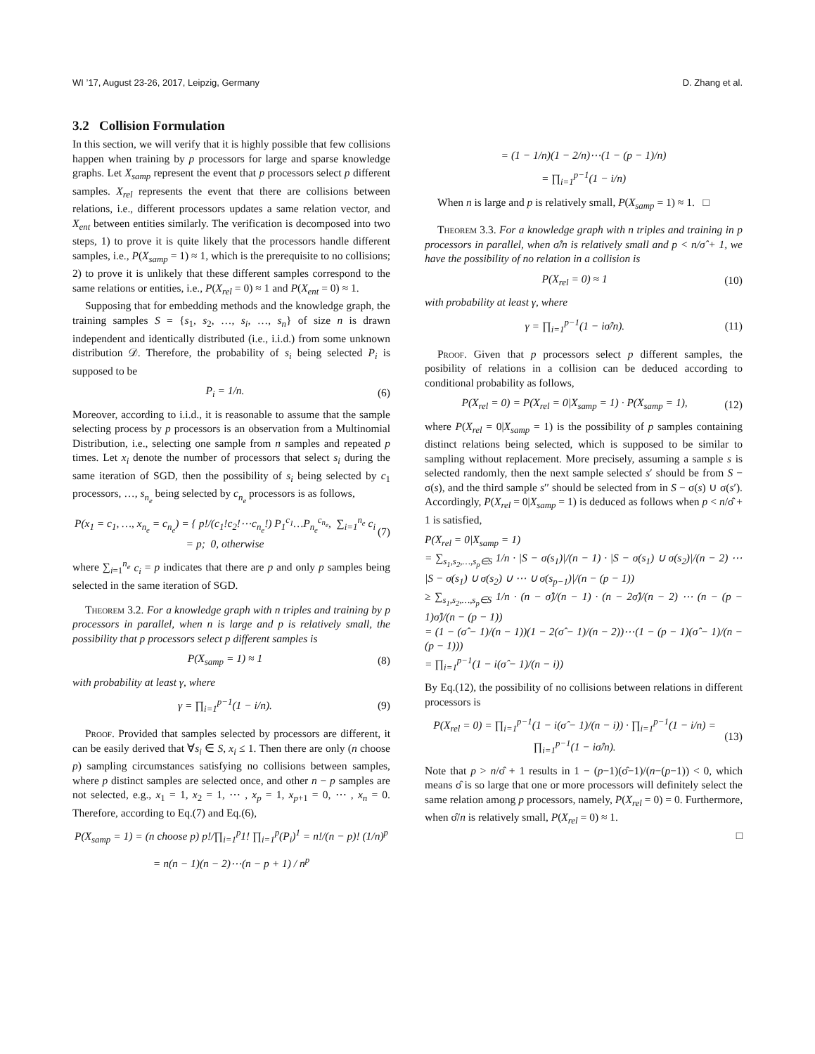WI ’17, August 23-26, 2017, Leipzig, Germany D. Zhang et al.
3.2 Collision Formulation
In this section, we will verify that it is highly possible that few collisions happen when training by p processors for large and sparse knowledge graphs. Let X<sub>samp</sub> represent the event that p processors select p different samples. X<sub>rel</sub> represents the event that there are collisions between relations, i.e., different processors updates a same relation vector, and X<sub>ent</sub> between entities similarly. The verification is decomposed into two steps, 1) to prove it is quite likely that the processors handle different samples, i.e., P(X<sub>samp</sub> = 1) ≈ 1, which is the prerequisite to no collisions; 2) to prove it is unlikely that these different samples correspond to the same relations or entities, i.e., P(X<sub>rel</sub> = 0) ≈ 1 and P(X<sub>ent</sub> = 0) ≈ 1.
Supposing that for embedding methods and the knowledge graph, the training samples S = {s<sub>1</sub>, s<sub>2</sub>, …, s<sub>i</sub>, …, s<sub>n</sub>} of size n is drawn independent and identically distributed (i.e., i.i.d.) from some unknown distribution 𝒟. Therefore, the probability of s<sub>i</sub> being selected P<sub>i</sub> is supposed to be
P<sub>i</sub> = 1/n. (6)
Moreover, according to i.i.d., it is reasonable to assume that the sample selecting process by p processors is an observation from a Multinomial Distribution, i.e., selecting one sample from n samples and repeated p times. Let x<sub>i</sub> denote the number of processors that select s<sub>i</sub> during the same iteration of SGD, then the possibility of s<sub>i</sub> being selected by c<sub>1</sub> processors, …, s<sub>n<sub>e</sub></sub> being selected by c<sub>n<sub>e</sub></sub> processors is as follows,
P(x<sub>1</sub> = c<sub>1</sub>, …, x<sub>n<sub>e</sub></sub> = c<sub>n<sub>e</sub></sub>) = { p!/(c<sub>1</sub>!c<sub>2</sub>!⋯c<sub>n<sub>e</sub></sub>!) P<sub>1</sub><sup>c<sub>1</sub></sup>…P<sub>n<sub>e</sub></sub><sup>c<sub>n<sub>e</sub></sub></sup>, ∑<sub>i=1</sub><sup>n<sub>e</sub></sup> c<sub>i</sub> = p; 0, otherwise (7)
where ∑<sub>i=1</sub><sup>n<sub>e</sub></sup> c<sub>i</sub> = p indicates that there are p and only p samples being selected in the same iteration of SGD.
Theorem 3.2. For a knowledge graph with n triples and training by p processors in parallel, when n is large and p is relatively small, the possibility that p processors select p different samples is
P(X<sub>samp</sub> = 1) ≈ 1 (8)
with probability at least γ, where
γ = ∏<sub>i=1</sub><sup>p−1</sup>(1 − i/n). (9)
Proof. Provided that samples selected by processors are different, it can be easily derived that ∀s<sub>i</sub> ∈ S, x<sub>i</sub> ≤ 1. Then there are only (n choose p) sampling circumstances satisfying no collisions between samples, where p distinct samples are selected once, and other n − p samples are not selected, e.g., x<sub>1</sub> = 1, x<sub>2</sub> = 1, ⋯ , x<sub>p</sub> = 1, x<sub>p+1</sub> = 0, ⋯ , x<sub>n</sub> = 0. Therefore, according to Eq.(7) and Eq.(6),
P(X<sub>samp</sub> = 1) = (n choose p) p!/∏<sub>i=1</sub><sup>p</sup>1! ∏<sub>i=1</sub><sup>p</sup>(P<sub>i</sub>)<sup>1</sup> = n!/(n − p)! (1/n)<sup>p</sup>
= n(n − 1)(n − 2)⋯(n − p + 1) / n<sup>p</sup>
= (1 − 1/n)(1 − 2/n)⋯(1 − (p − 1)/n)
= ∏<sub>i=1</sub><sup>p−1</sup>(1 − i/n)
When n is large and p is relatively small, P(X<sub>samp</sub> = 1) ≈ 1. □
Theorem 3.3. For a knowledge graph with n triples and training in p processors in parallel, when σ̂/n is relatively small and p < n/σ̂ + 1, we have the possibility of no relation in a collision is
P(X<sub>rel</sub> = 0) ≈ 1 (10)
with probability at least γ, where
γ = ∏<sub>i=1</sub><sup>p−1</sup>(1 − iσ̂/n). (11)
Proof. Given that p processors select p different samples, the posibility of relations in a collision can be deduced according to conditional probability as follows,
P(X<sub>rel</sub> = 0) = P(X<sub>rel</sub> = 0|X<sub>samp</sub> = 1) · P(X<sub>samp</sub> = 1), (12)
where P(X<sub>rel</sub> = 0|X<sub>samp</sub> = 1) is the possibility of p samples containing distinct relations being selected, which is supposed to be similar to sampling without replacement. More precisely, assuming a sample s is selected randomly, then the next sample selected s′ should be from S − σ(s), and the third sample s′′ should be selected from in S − σ(s) ∪ σ(s′). Accordingly, P(X<sub>rel</sub> = 0|X<sub>samp</sub> = 1) is deduced as follows when p < n/σ̂ + 1 is satisfied,
P(X<sub>rel</sub> = 0|X<sub>samp</sub> = 1)
= ∑<sub>s<sub>1</sub>,s<sub>2</sub>,…,s<sub>p</sub>∈S</sub> 1/n · |S − σ(s<sub>1</sub>)|/(n − 1) · |S − σ(s<sub>1</sub>) ∪ σ(s<sub>2</sub>)|/(n − 2) ⋯ |S − σ(s<sub>1</sub>) ∪ σ(s<sub>2</sub>) ∪ ⋯ ∪ σ(s<sub>p−1</sub>)|/(n − (p − 1))
≥ ∑<sub>s<sub>1</sub>,s<sub>2</sub>,…,s<sub>p</sub>∈S</sub> 1/n · (n − σ̂)/(n − 1) · (n − 2σ̂)/(n − 2) ⋯ (n − (p − 1)σ̂)/(n − (p − 1))
= (1 − (σ̂ − 1)/(n − 1))(1 − 2(σ̂ − 1)/(n − 2))⋯(1 − (p − 1)(σ̂ − 1)/(n − (p − 1)))
= ∏<sub>i=1</sub><sup>p−1</sup>(1 − i(σ̂ − 1)/(n − i))
By Eq.(12), the possibility of no collisions between relations in different processors is
P(X<sub>rel</sub> = 0) = ∏<sub>i=1</sub><sup>p−1</sup>(1 − i(σ̂ − 1)/(n − i)) · ∏<sub>i=1</sub><sup>p−1</sup>(1 − i/n) = ∏<sub>i=1</sub><sup>p−1</sup>(1 − iσ̂/n). (13)
Note that p > n/σ̂ + 1 results in 1 − (p−1)(σ̂−1)/(n−(p−1)) < 0, which means σ̂ is so large that one or more processors will definitely select the same relation among p processors, namely, P(X<sub>rel</sub> = 0) = 0. Furthermore, when σ̂/n is relatively small, P(X<sub>rel</sub> = 0) ≈ 1.
□